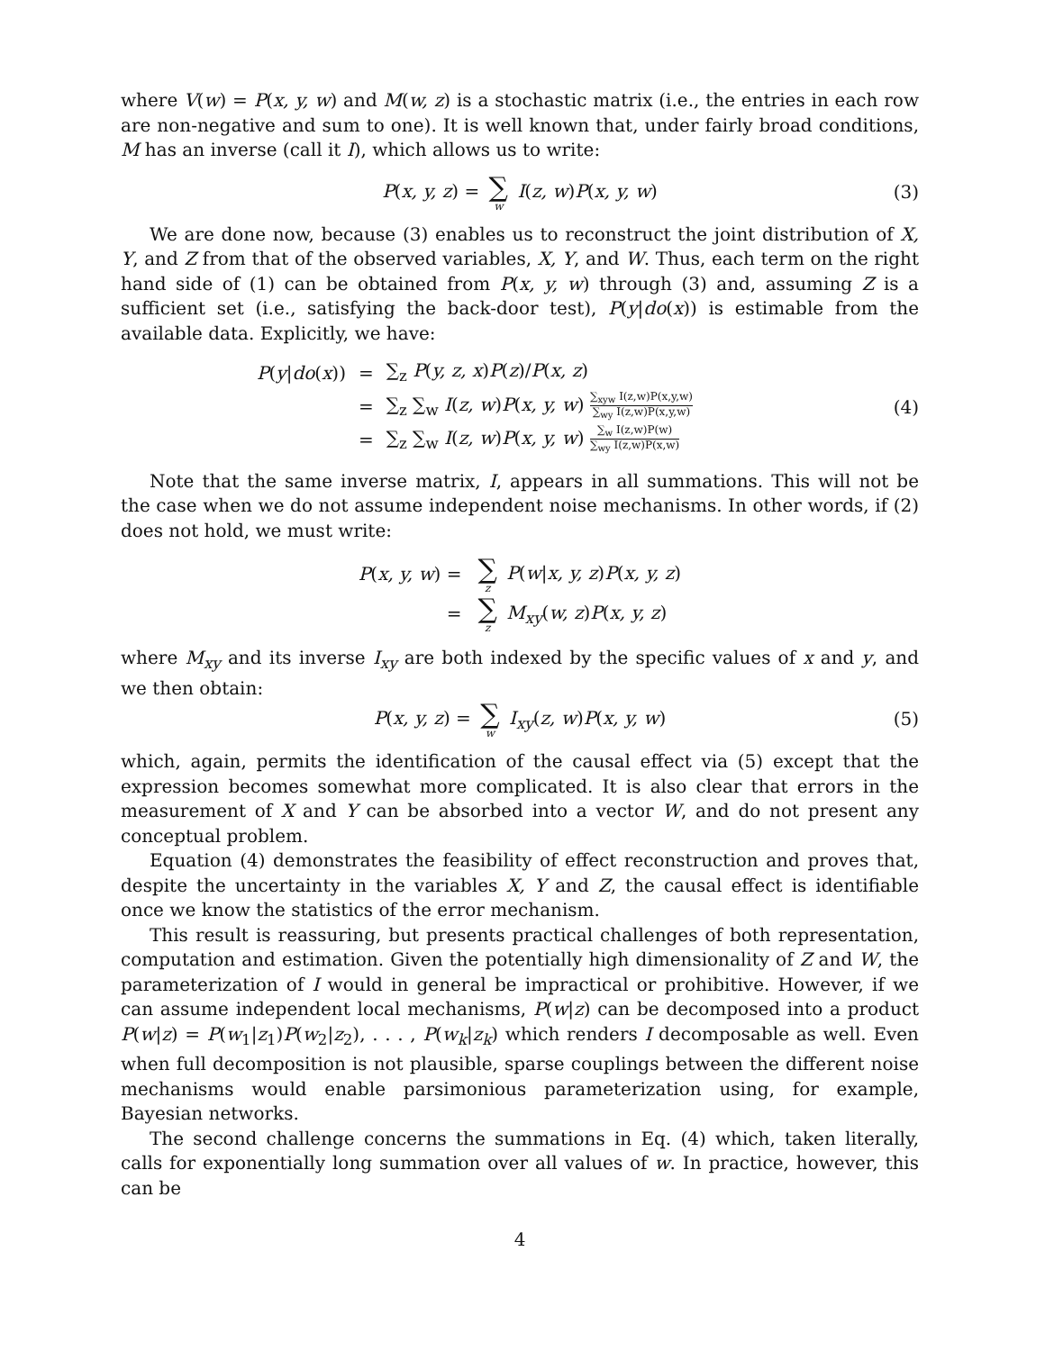where V(w) = P(x, y, w) and M(w, z) is a stochastic matrix (i.e., the entries in each row are non-negative and sum to one). It is well known that, under fairly broad conditions, M has an inverse (call it I), which allows us to write:
P(x, y, z) = ∑ w I(z, w)P(x, y, w) (3)
We are done now, because (3) enables us to reconstruct the joint distribution of X, Y, and Z from that of the observed variables, X, Y, and W. Thus, each term on the right hand side of (1) can be obtained from P(x, y, w) through (3) and, assuming Z is a sufficient set (i.e., satisfying the back-door test), P(y|do(x)) is estimable from the available data. Explicitly, we have:
| P ( y / do ( x )) | = | ∑<sub>z</sub> P ( y, z, x ) P ( z )/ P ( x, z ) |
| | = | ∑<sub>z</sub> ∑<sub>w</sub> I ( z, w ) P ( x, y, w ) ∑<sub>xyw</sub> I(z,w)P(x,y,w) ∑<sub>wy</sub> I(z,w)P(x,y,w) |
| | = | ∑<sub>z</sub> ∑<sub>w</sub> I ( z, w ) P ( x, y, w ) ∑<sub>w</sub> I(z,w)P(w) ∑<sub>wy</sub> I(z,w)P(x,w) |
(4)
Note that the same inverse matrix, I, appears in all summations. This will not be the case when we do not assume independent noise mechanisms. In other words, if (2) does not hold, we must write:
| P ( x, y, w ) = | ∑ z P ( w / x, y, z ) P ( x, y, z ) |
| = | ∑ z M<sub>xy</sub> ( w, z ) P ( x, y, z ) |
where M<sub>xy</sub> and its inverse I<sub>xy</sub> are both indexed by the specific values of x and y, and we then obtain:
P(x, y, z) = ∑ w I<sub>xy</sub>(z, w)P(x, y, w) (5)
which, again, permits the identification of the causal effect via (5) except that the expression becomes somewhat more complicated. It is also clear that errors in the measurement of X and Y can be absorbed into a vector W, and do not present any conceptual problem.
Equation (4) demonstrates the feasibility of effect reconstruction and proves that, despite the uncertainty in the variables X, Y and Z, the causal effect is identifiable once we know the statistics of the error mechanism.
This result is reassuring, but presents practical challenges of both representation, computation and estimation. Given the potentially high dimensionality of Z and W, the parameterization of I would in general be impractical or prohibitive. However, if we can assume independent local mechanisms, P(w|z) can be decomposed into a product P(w|z) = P(w<sub>1</sub>|z<sub>1</sub>)P(w<sub>2</sub>|z<sub>2</sub>), . . . , P(w<sub>k</sub>|z<sub>k</sub>) which renders I decomposable as well. Even when full decomposition is not plausible, sparse couplings between the different noise mechanisms would enable parsimonious parameterization using, for example, Bayesian networks.
The second challenge concerns the summations in Eq. (4) which, taken literally, calls for exponentially long summation over all values of w. In practice, however, this can be
4